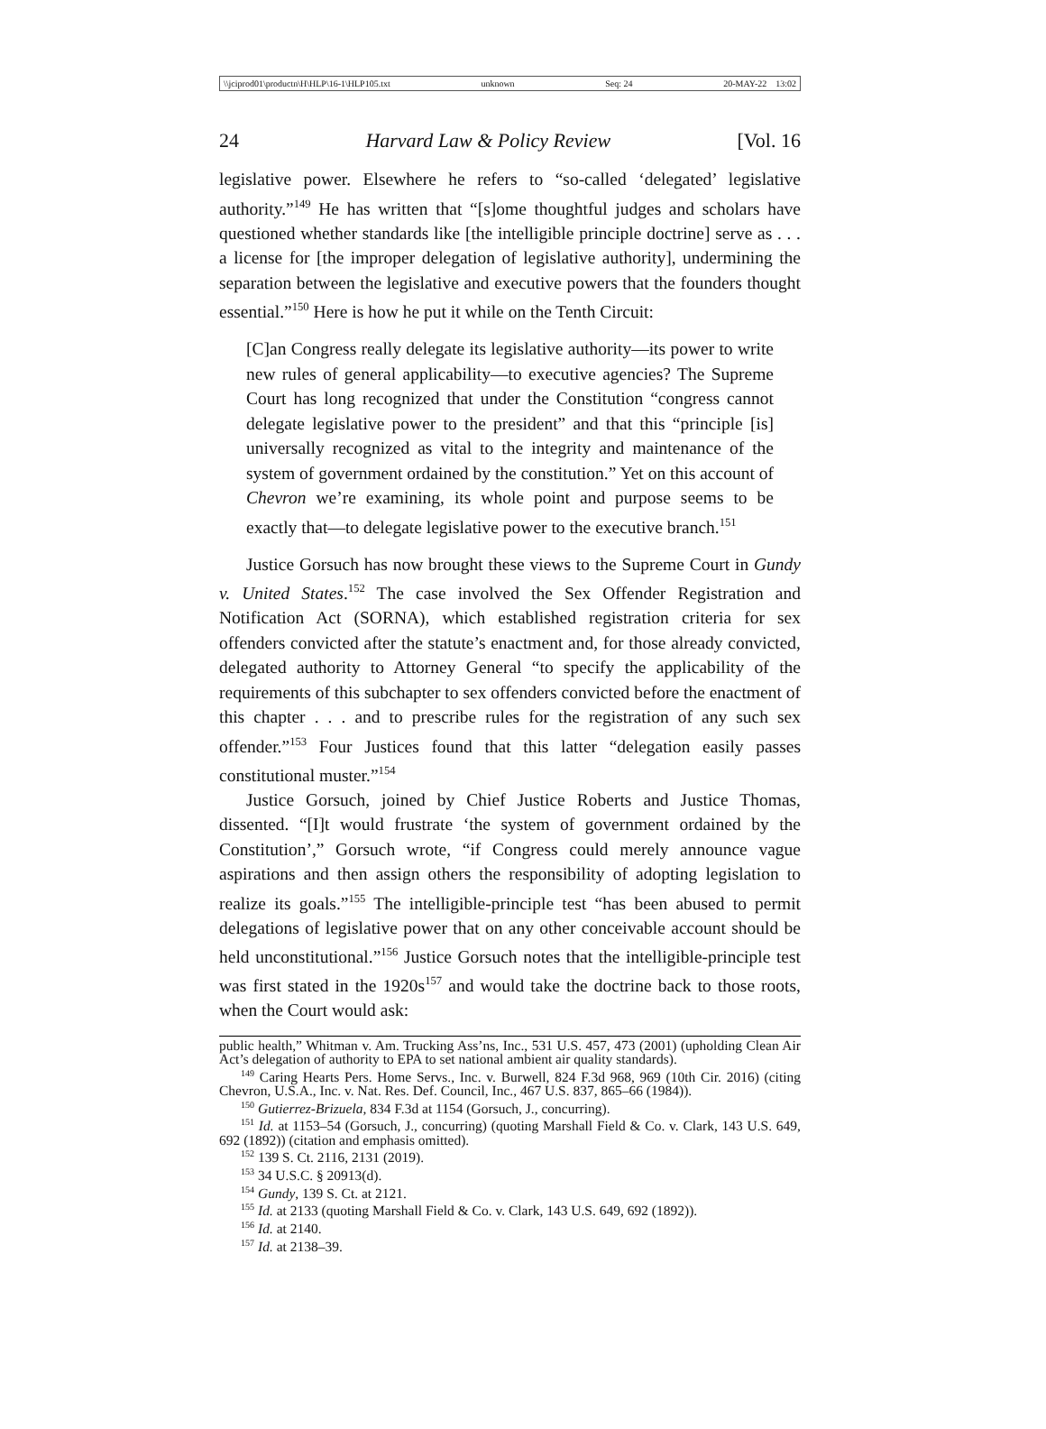\\jciprod01\productn\H\HLP\16-1\HLP105.txt unknown Seq: 24 20-MAY-22 13:02
24 Harvard Law & Policy Review [Vol. 16
legislative power. Elsewhere he refers to “so-called ‘delegated’ legislative authority.”<sup>149</sup> He has written that “[s]ome thoughtful judges and scholars have questioned whether standards like [the intelligible principle doctrine] serve as . . . a license for [the improper delegation of legislative authority], undermining the separation between the legislative and executive powers that the founders thought essential.”<sup>150</sup> Here is how he put it while on the Tenth Circuit:
[C]an Congress really delegate its legislative authority—its power to write new rules of general applicability—to executive agencies? The Supreme Court has long recognized that under the Constitution “congress cannot delegate legislative power to the president” and that this “principle [is] universally recognized as vital to the integrity and maintenance of the system of government ordained by the constitution.” Yet on this account of Chevron we’re examining, its whole point and purpose seems to be exactly that—to delegate legislative power to the executive branch.<sup>151</sup>
Justice Gorsuch has now brought these views to the Supreme Court in Gundy v. United States.<sup>152</sup> The case involved the Sex Offender Registration and Notification Act (SORNA), which established registration criteria for sex offenders convicted after the statute’s enactment and, for those already convicted, delegated authority to Attorney General “to specify the applicability of the requirements of this subchapter to sex offenders convicted before the enactment of this chapter . . . and to prescribe rules for the registration of any such sex offender.”<sup>153</sup> Four Justices found that this latter “delegation easily passes constitutional muster.”<sup>154</sup>
Justice Gorsuch, joined by Chief Justice Roberts and Justice Thomas, dissented. “[I]t would frustrate ‘the system of government ordained by the Constitution’,” Gorsuch wrote, “if Congress could merely announce vague aspirations and then assign others the responsibility of adopting legislation to realize its goals.”<sup>155</sup> The intelligible-principle test “has been abused to permit delegations of legislative power that on any other conceivable account should be held unconstitutional.”<sup>156</sup> Justice Gorsuch notes that the intelligible-principle test was first stated in the 1920s<sup>157</sup> and would take the doctrine back to those roots, when the Court would ask:
public health,” Whitman v. Am. Trucking Ass’ns, Inc., 531 U.S. 457, 473 (2001) (upholding Clean Air Act’s delegation of authority to EPA to set national ambient air quality standards).
<sup>149</sup> Caring Hearts Pers. Home Servs., Inc. v. Burwell, 824 F.3d 968, 969 (10th Cir. 2016) (citing Chevron, U.S.A., Inc. v. Nat. Res. Def. Council, Inc., 467 U.S. 837, 865–66 (1984)).
<sup>150</sup> Gutierrez-Brizuela, 834 F.3d at 1154 (Gorsuch, J., concurring).
<sup>151</sup> Id. at 1153–54 (Gorsuch, J., concurring) (quoting Marshall Field & Co. v. Clark, 143 U.S. 649, 692 (1892)) (citation and emphasis omitted).
<sup>152</sup> 139 S. Ct. 2116, 2131 (2019).
<sup>153</sup> 34 U.S.C. § 20913(d).
<sup>154</sup> Gundy, 139 S. Ct. at 2121.
<sup>155</sup> Id. at 2133 (quoting Marshall Field & Co. v. Clark, 143 U.S. 649, 692 (1892)).
<sup>156</sup> Id. at 2140.
<sup>157</sup> Id. at 2138–39.